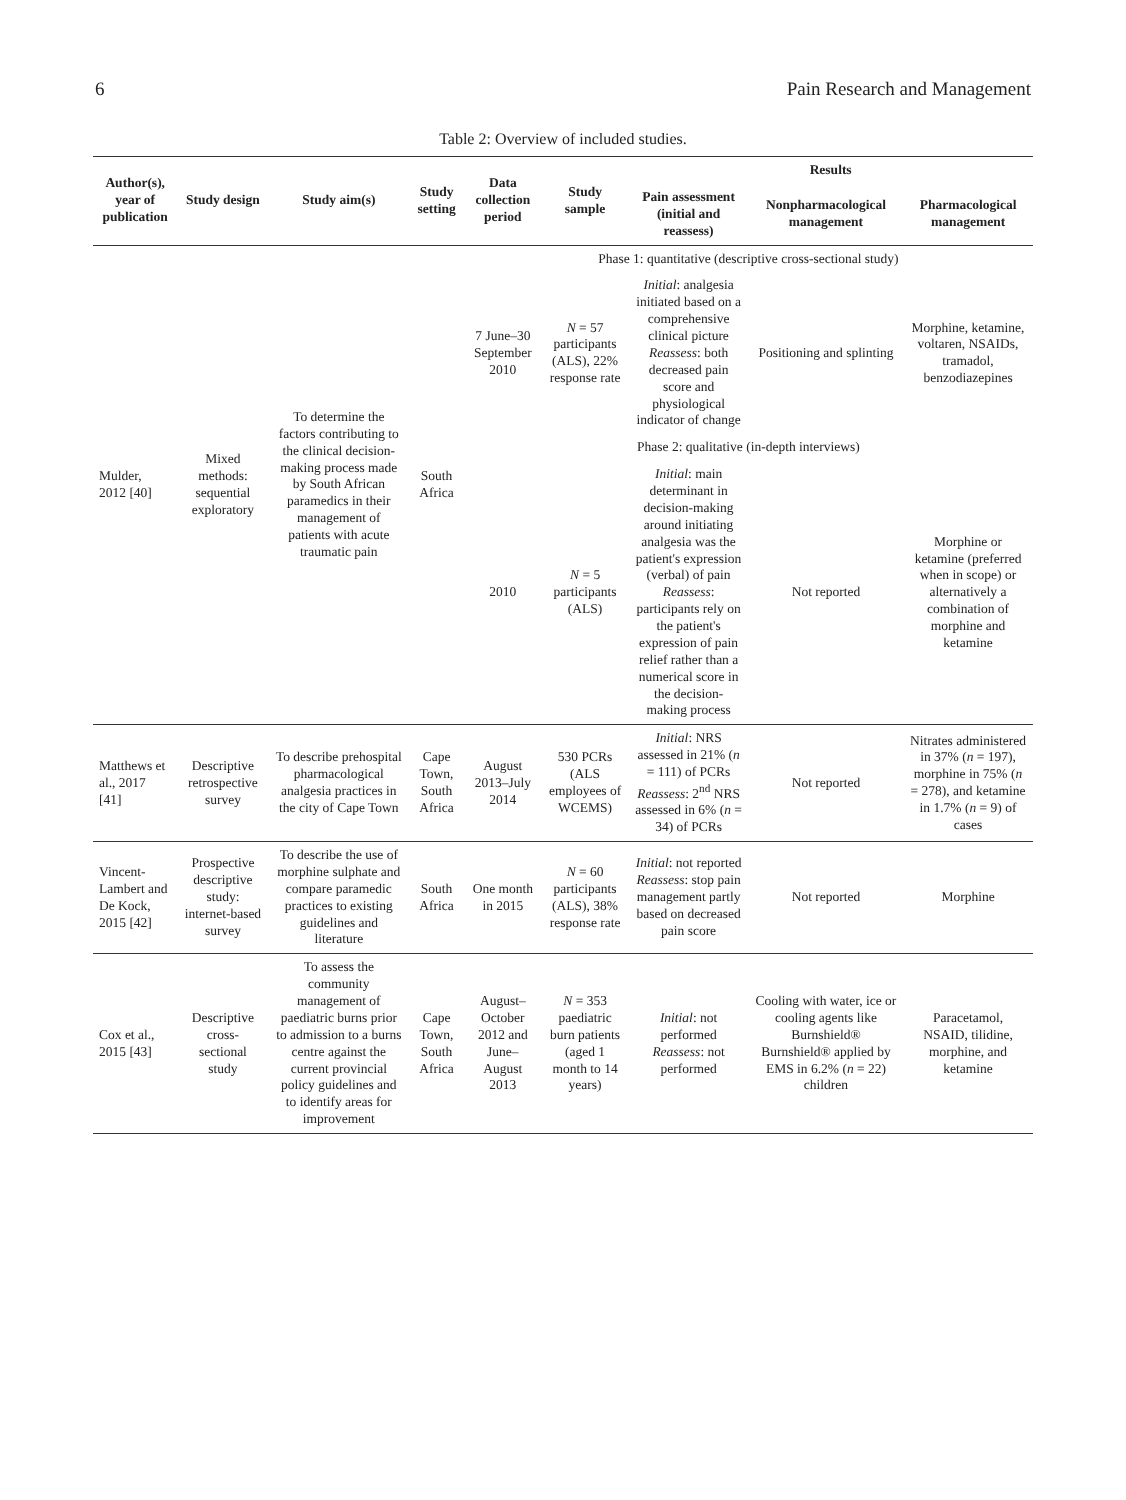6 Pain Research and Management
Table 2: Overview of included studies.
| Author(s), year of publication | Study design | Study aim(s) | Study setting | Data collection period | Study sample | Results | | |
| --- | --- | --- | --- | --- | --- | --- | --- | --- |
| | | | | | | Pain assessment (initial and reassess) | Nonpharmacological management | Pharmacological management |
| Mulder, 2012 [40] | Mixed methods: sequential exploratory | To determine the factors contributing to the clinical decision-making process made by South African paramedics in their management of patients with acute traumatic pain | South Africa | Phase 1: quantitative (descriptive cross-sectional study) | | | | |
| | | | | 7 June–30 September 2010 | N = 57 participants (ALS), 22% response rate | Initial : analgesia initiated based on a comprehensive clinical picture Reassess : both decreased pain score and physiological indicator of change | Positioning and splinting | Morphine, ketamine, voltaren, NSAIDs, tramadol, benzodiazepines |
| | | | | Phase 2: qualitative (in-depth interviews) | | | | |
| | | | | 2010 | N = 5 participants (ALS) | Initial : main determinant in decision-making around initiating analgesia was the patient's expression (verbal) of pain Reassess : participants rely on the patient's expression of pain relief rather than a numerical score in the decision-making process | Not reported | Morphine or ketamine (preferred when in scope) or alternatively a combination of morphine and ketamine |
| Matthews et al., 2017 [41] | Descriptive retrospective survey | To describe prehospital pharmacological analgesia practices in the city of Cape Town | Cape Town, South Africa | August 2013–July 2014 | 530 PCRs (ALS employees of WCEMS) | Initial : NRS assessed in 21% ( n = 111) of PCRs Reassess : 2<sup>nd</sup> NRS assessed in 6% ( n = 34) of PCRs | Not reported | Nitrates administered in 37% ( n = 197), morphine in 75% ( n = 278), and ketamine in 1.7% ( n = 9) of cases |
| Vincent-Lambert and De Kock, 2015 [42] | Prospective descriptive study: internet-based survey | To describe the use of morphine sulphate and compare paramedic practices to existing guidelines and literature | South Africa | One month in 2015 | N = 60 participants (ALS), 38% response rate | Initial : not reported Reassess : stop pain management partly based on decreased pain score | Not reported | Morphine |
| Cox et al., 2015 [43] | Descriptive cross-sectional study | To assess the community management of paediatric burns prior to admission to a burns centre against the current provincial policy guidelines and to identify areas for improvement | Cape Town, South Africa | August–October 2012 and June–August 2013 | N = 353 paediatric burn patients (aged 1 month to 14 years) | Initial : not performed Reassess : not performed | Cooling with water, ice or cooling agents like Burnshield® Burnshield® applied by EMS in 6.2% ( n = 22) children | Paracetamol, NSAID, tilidine, morphine, and ketamine |